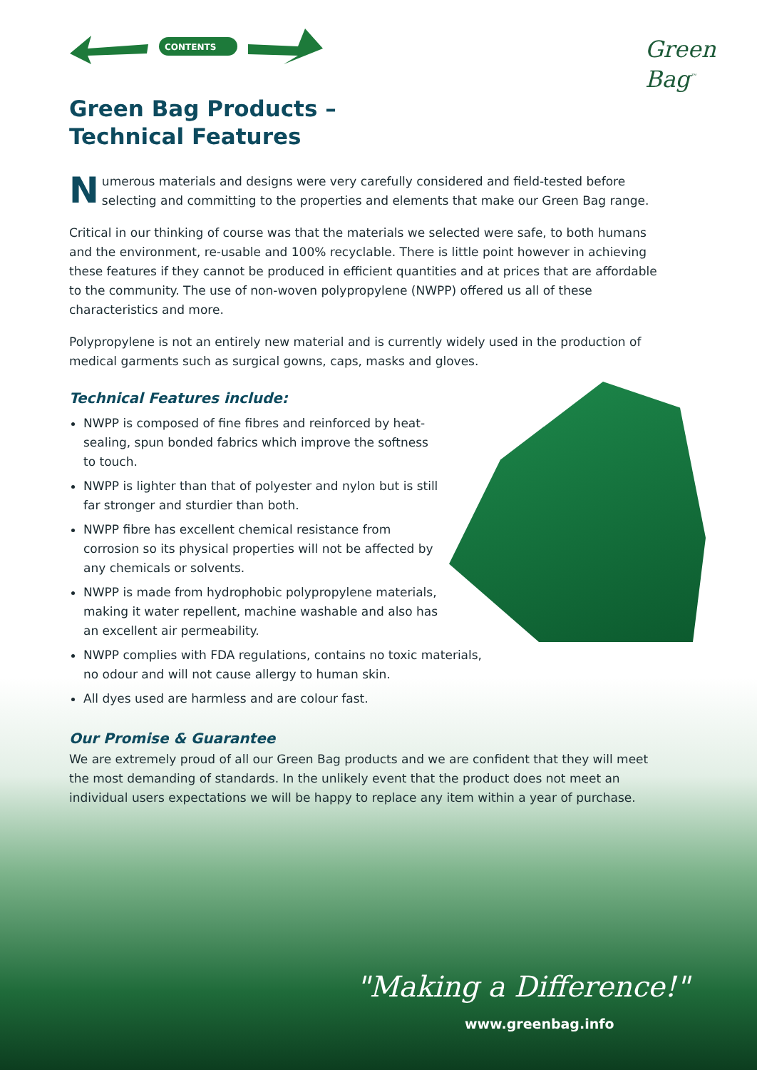CONTENTS
Green
Bag<sup>™</sup>
Green Bag Products –
Technical Features
Numerous materials and designs were very carefully considered and field-tested before selecting and committing to the properties and elements that make our Green Bag range.
Critical in our thinking of course was that the materials we selected were safe, to both humans and the environment, re-usable and 100% recyclable. There is little point however in achieving these features if they cannot be produced in efficient quantities and at prices that are affordable to the community. The use of non-woven polypropylene (NWPP) offered us all of these characteristics and more.
Polypropylene is not an entirely new material and is currently widely used in the production of medical garments such as surgical gowns, caps, masks and gloves.
Technical Features include:
NWPP is composed of fine fibres and reinforced by heat-sealing, spun bonded fabrics which improve the softness to touch.
NWPP is lighter than that of polyester and nylon but is still far stronger and sturdier than both.
NWPP fibre has excellent chemical resistance from corrosion so its physical properties will not be affected by any chemicals or solvents.
NWPP is made from hydrophobic polypropylene materials, making it water repellent, machine washable and also has an excellent air permeability.
NWPP complies with FDA regulations, contains no toxic materials, no odour and will not cause allergy to human skin.
All dyes used are harmless and are colour fast.
Our Promise & Guarantee
We are extremely proud of all our Green Bag products and we are confident that they will meet the most demanding of standards. In the unlikely event that the product does not meet an individual users expectations we will be happy to replace any item within a year of purchase.
"Making a Difference!"
www.greenbag.info